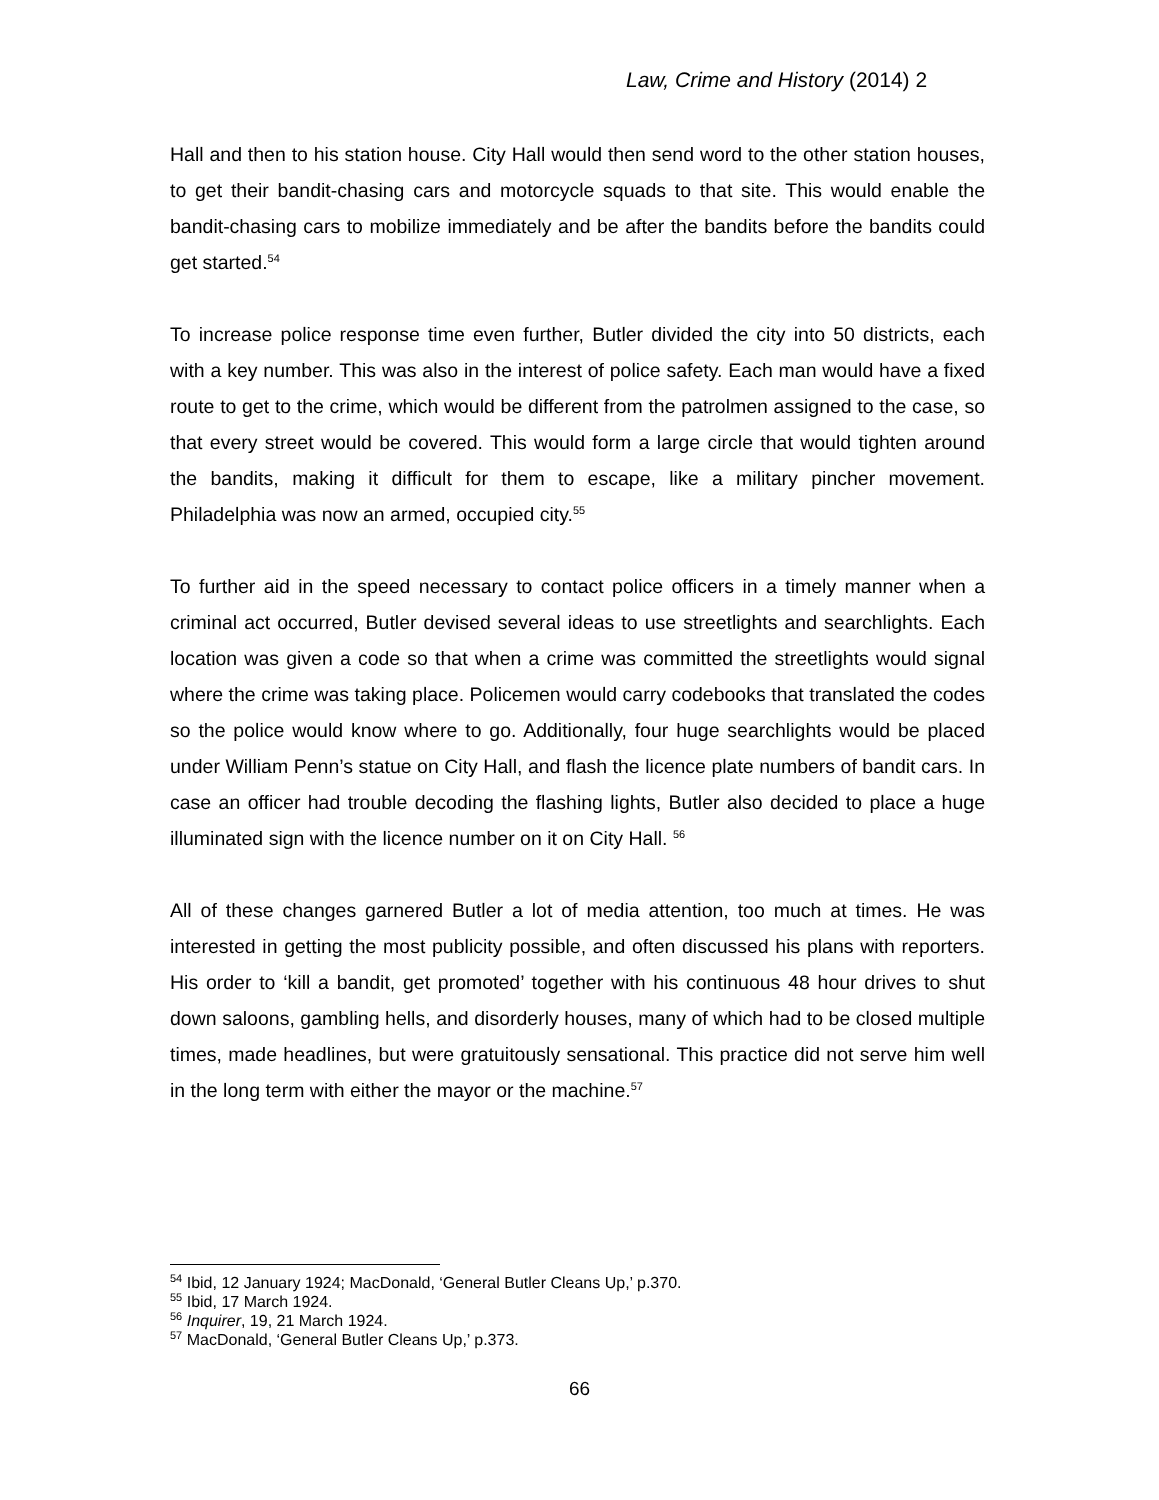Law, Crime and History (2014) 2
Hall and then to his station house. City Hall would then send word to the other station houses, to get their bandit-chasing cars and motorcycle squads to that site. This would enable the bandit-chasing cars to mobilize immediately and be after the bandits before the bandits could get started.<sup>54</sup>
To increase police response time even further, Butler divided the city into 50 districts, each with a key number. This was also in the interest of police safety. Each man would have a fixed route to get to the crime, which would be different from the patrolmen assigned to the case, so that every street would be covered. This would form a large circle that would tighten around the bandits, making it difficult for them to escape, like a military pincher movement. Philadelphia was now an armed, occupied city.<sup>55</sup>
To further aid in the speed necessary to contact police officers in a timely manner when a criminal act occurred, Butler devised several ideas to use streetlights and searchlights. Each location was given a code so that when a crime was committed the streetlights would signal where the crime was taking place. Policemen would carry codebooks that translated the codes so the police would know where to go. Additionally, four huge searchlights would be placed under William Penn’s statue on City Hall, and flash the licence plate numbers of bandit cars. In case an officer had trouble decoding the flashing lights, Butler also decided to place a huge illuminated sign with the licence number on it on City Hall. <sup>56</sup>
All of these changes garnered Butler a lot of media attention, too much at times. He was interested in getting the most publicity possible, and often discussed his plans with reporters. His order to ‘kill a bandit, get promoted’ together with his continuous 48 hour drives to shut down saloons, gambling hells, and disorderly houses, many of which had to be closed multiple times, made headlines, but were gratuitously sensational. This practice did not serve him well in the long term with either the mayor or the machine.<sup>57</sup>
<sup>54</sup> Ibid, 12 January 1924; MacDonald, ‘General Butler Cleans Up,’ p.370.
<sup>55</sup> Ibid, 17 March 1924.
<sup>56</sup> Inquirer, 19, 21 March 1924.
<sup>57</sup> MacDonald, ‘General Butler Cleans Up,’ p.373.
66